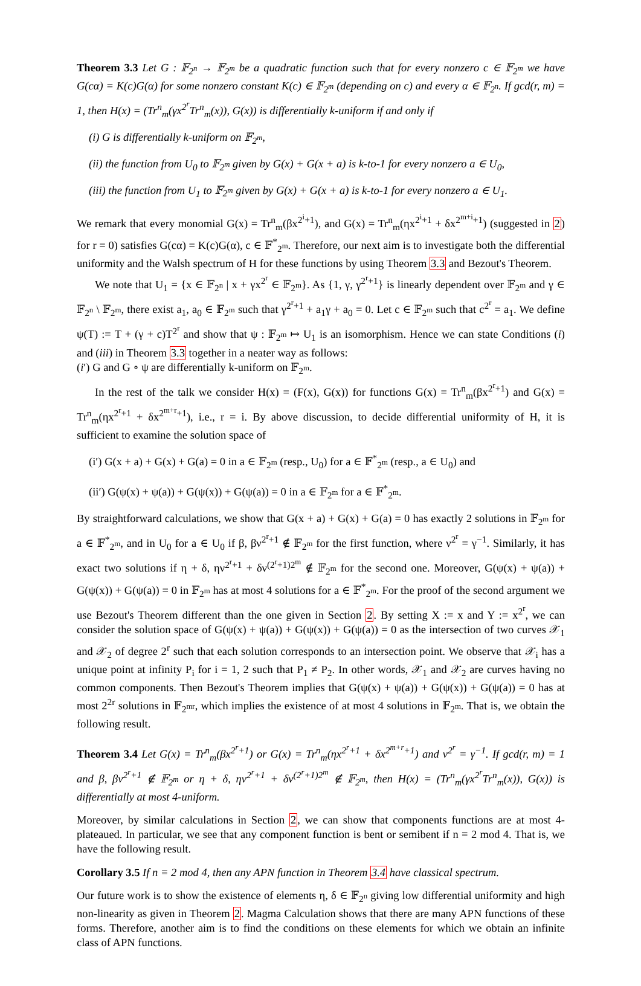Theorem 3.3 Let G : 𝔽<sub>2<sup>n</sup></sub> → 𝔽<sub>2<sup>m</sup></sub> be a quadratic function such that for every nonzero c ∈ 𝔽<sub>2<sup>m</sup></sub> we have G(cα) = K(c)G(α) for some nonzero constant K(c) ∈ 𝔽<sub>2<sup>m</sup></sub> (depending on c) and every α ∈ 𝔽<sub>2<sup>n</sup></sub>. If gcd(r, m) = 1, then H(x) = (Tr<sup>n</sup><sub>m</sub>(γx<sup>2<sup>r</sup></sup>Tr<sup>n</sup><sub>m</sub>(x)), G(x)) is differentially k-uniform if and only if
(i) G is differentially k-uniform on 𝔽<sub>2<sup>m</sup></sub>,
(ii) the function from U<sub>0</sub> to 𝔽<sub>2<sup>m</sup></sub> given by G(x) + G(x + a) is k-to-1 for every nonzero a ∈ U<sub>0</sub>,
(iii) the function from U<sub>1</sub> to 𝔽<sub>2<sup>m</sup></sub> given by G(x) + G(x + a) is k-to-1 for every nonzero a ∈ U<sub>1</sub>.
We remark that every monomial G(x) = Tr<sup>n</sup><sub>m</sub>(βx<sup>2<sup>i</sup>+1</sup>), and G(x) = Tr<sup>n</sup><sub>m</sub>(ηx<sup>2<sup>i</sup>+1</sup> + δx<sup>2<sup>m+i</sup>+1</sup>) (suggested in 2) for r = 0) satisfies G(cα) = K(c)G(α), c ∈ 𝔽<sup>*</sup><sub>2<sup>m</sup></sub>. Therefore, our next aim is to investigate both the differential uniformity and the Walsh spectrum of H for these functions by using Theorem 3.3 and Bezout's Theorem.
We note that U<sub>1</sub> = {x ∈ 𝔽<sub>2<sup>n</sup></sub> | x + γx<sup>2<sup>r</sup></sup> ∈ 𝔽<sub>2<sup>m</sup></sub>}. As {1, γ, γ<sup>2<sup>r</sup>+1</sup>} is linearly dependent over 𝔽<sub>2<sup>m</sup></sub> and γ ∈ 𝔽<sub>2<sup>n</sup></sub> \ 𝔽<sub>2<sup>m</sup></sub>, there exist a<sub>1</sub>, a<sub>0</sub> ∈ 𝔽<sub>2<sup>m</sup></sub> such that γ<sup>2<sup>r</sup>+1</sup> + a<sub>1</sub>γ + a<sub>0</sub> = 0. Let c ∈ 𝔽<sub>2<sup>m</sup></sub> such that c<sup>2<sup>r</sup></sup> = a<sub>1</sub>. We define ψ(T) := T + (γ + c)T<sup>2<sup>r</sup></sup> and show that ψ : 𝔽<sub>2<sup>m</sup></sub> ↦ U<sub>1</sub> is an isomorphism. Hence we can state Conditions (i) and (iii) in Theorem 3.3 together in a neater way as follows:
(i′) G and G ∘ ψ are differentially k-uniform on 𝔽<sub>2<sup>m</sup></sub>.
In the rest of the talk we consider H(x) = (F(x), G(x)) for functions G(x) = Tr<sup>n</sup><sub>m</sub>(βx<sup>2<sup>r</sup>+1</sup>) and G(x) = Tr<sup>n</sup><sub>m</sub>(ηx<sup>2<sup>r</sup>+1</sup> + δx<sup>2<sup>m+r</sup>+1</sup>), i.e., r = i. By above discussion, to decide differential uniformity of H, it is sufficient to examine the solution space of
(i′) G(x + a) + G(x) + G(a) = 0 in a ∈ 𝔽<sub>2<sup>m</sup></sub> (resp., U<sub>0</sub>) for a ∈ 𝔽<sup>*</sup><sub>2<sup>m</sup></sub> (resp., a ∈ U<sub>0</sub>) and
(ii′) G(ψ(x) + ψ(a)) + G(ψ(x)) + G(ψ(a)) = 0 in a ∈ 𝔽<sub>2<sup>m</sup></sub> for a ∈ 𝔽<sup>*</sup><sub>2<sup>m</sup></sub>.
By straightforward calculations, we show that G(x + a) + G(x) + G(a) = 0 has exactly 2 solutions in 𝔽<sub>2<sup>m</sup></sub> for a ∈ 𝔽<sup>*</sup><sub>2<sup>m</sup></sub>, and in U<sub>0</sub> for a ∈ U<sub>0</sub> if β, βν<sup>2<sup>r</sup>+1</sup> ∉ 𝔽<sub>2<sup>m</sup></sub> for the first function, where ν<sup>2<sup>r</sup></sup> = γ<sup>−1</sup>. Similarly, it has exact two solutions if η + δ, ην<sup>2<sup>r</sup>+1</sup> + δν<sup>(2<sup>r</sup>+1)2<sup>m</sup></sup> ∉ 𝔽<sub>2<sup>m</sup></sub> for the second one. Moreover, G(ψ(x) + ψ(a)) + G(ψ(x)) + G(ψ(a)) = 0 in 𝔽<sub>2<sup>m</sup></sub> has at most 4 solutions for a ∈ 𝔽<sup>*</sup><sub>2<sup>m</sup></sub>. For the proof of the second argument we use Bezout's Theorem different than the one given in Section 2. By setting X := x and Y := x<sup>2<sup>r</sup></sup>, we can consider the solution space of G(ψ(x) + ψ(a)) + G(ψ(x)) + G(ψ(a)) = 0 as the intersection of two curves 𝒳<sub>1</sub> and 𝒳<sub>2</sub> of degree 2<sup>r</sup> such that each solution corresponds to an intersection point. We observe that 𝒳<sub>i</sub> has a unique point at infinity P<sub>i</sub> for i = 1, 2 such that P<sub>1</sub> ≠ P<sub>2</sub>. In other words, 𝒳<sub>1</sub> and 𝒳<sub>2</sub> are curves having no common components. Then Bezout's Theorem implies that G(ψ(x) + ψ(a)) + G(ψ(x)) + G(ψ(a)) = 0 has at most 2<sup>2r</sup> solutions in 𝔽<sub>2<sup>mr</sup></sub>, which implies the existence of at most 4 solutions in 𝔽<sub>2<sup>m</sup></sub>. That is, we obtain the following result.
Theorem 3.4 Let G(x) = Tr<sup>n</sup><sub>m</sub>(βx<sup>2<sup>r</sup>+1</sup>) or G(x) = Tr<sup>n</sup><sub>m</sub>(ηx<sup>2<sup>r</sup>+1</sup> + δx<sup>2<sup>m+r</sup>+1</sup>) and ν<sup>2<sup>r</sup></sup> = γ<sup>−1</sup>. If gcd(r, m) = 1 and β, βν<sup>2<sup>r</sup>+1</sup> ∉ 𝔽<sub>2<sup>m</sup></sub> or η + δ, ην<sup>2<sup>r</sup>+1</sup> + δν<sup>(2<sup>r</sup>+1)2<sup>m</sup></sup> ∉ 𝔽<sub>2<sup>m</sup></sub>, then H(x) = (Tr<sup>n</sup><sub>m</sub>(γx<sup>2<sup>r</sup></sup>Tr<sup>n</sup><sub>m</sub>(x)), G(x)) is differentially at most 4-uniform.
Moreover, by similar calculations in Section 2, we can show that components functions are at most 4-plateaued. In particular, we see that any component function is bent or semibent if n ≡ 2 mod 4. That is, we have the following result.
Corollary 3.5 If n ≡ 2 mod 4, then any APN function in Theorem 3.4 have classical spectrum.
Our future work is to show the existence of elements η, δ ∈ 𝔽<sub>2<sup>n</sup></sub> giving low differential uniformity and high non-linearity as given in Theorem 2. Magma Calculation shows that there are many APN functions of these forms. Therefore, another aim is to find the conditions on these elements for which we obtain an infinite class of APN functions.